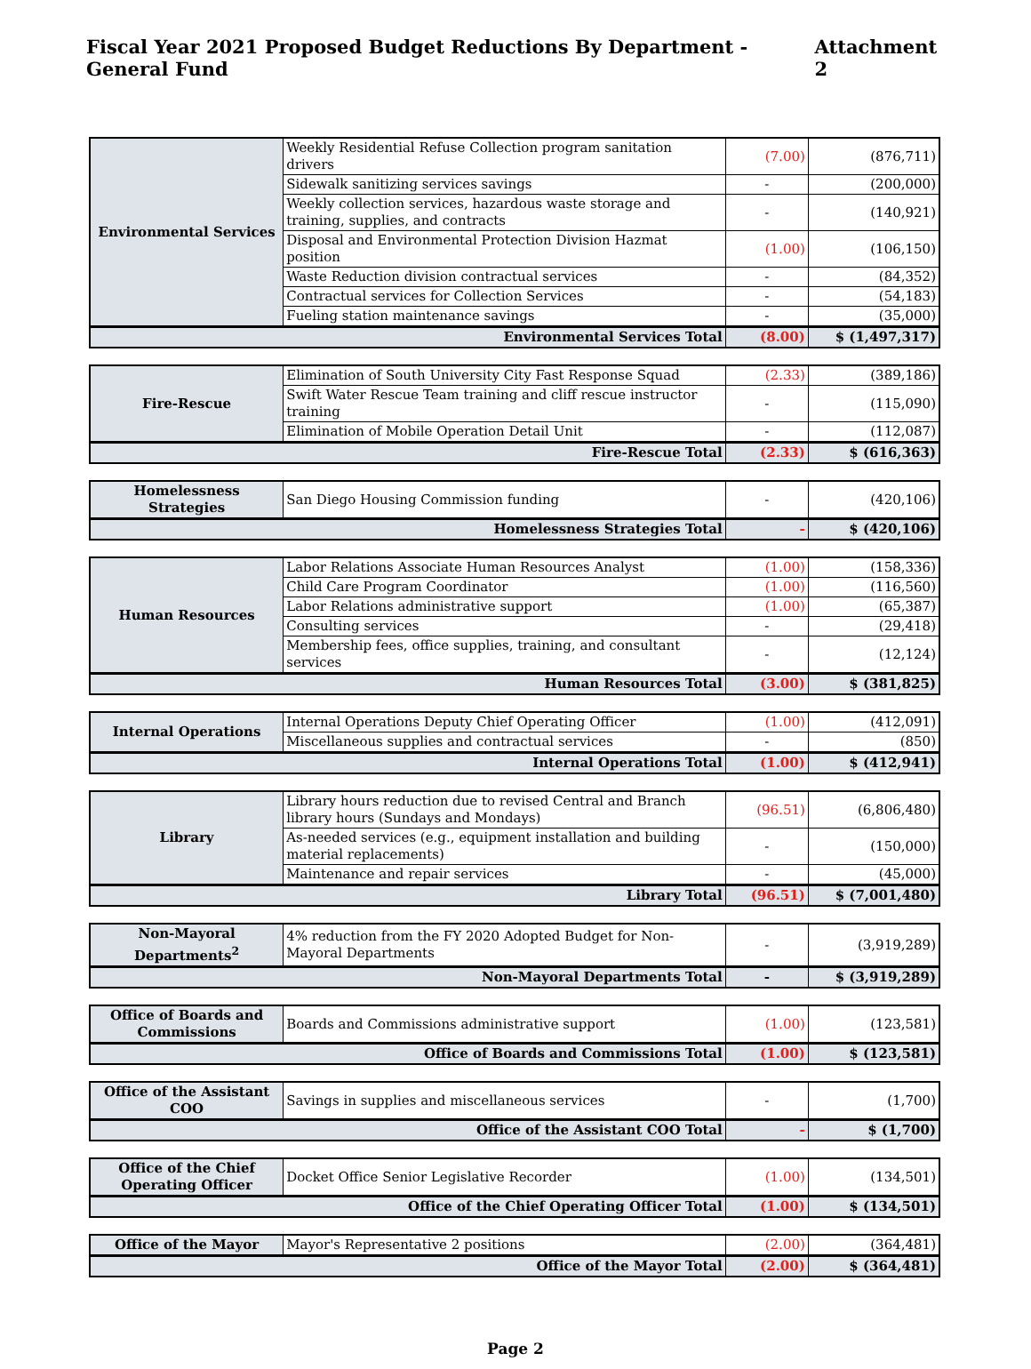Fiscal Year 2021 Proposed Budget Reductions By Department - General Fund Attachment 2
| Environmental Services | Weekly Residential Refuse Collection program sanitation drivers | (7.00) | (876,711) |
| | Sidewalk sanitizing services savings | - | (200,000) |
| | Weekly collection services, hazardous waste storage and training, supplies, and contracts | - | (140,921) |
| | Disposal and Environmental Protection Division Hazmat position | (1.00) | (106,150) |
| | Waste Reduction division contractual services | - | (84,352) |
| | Contractual services for Collection Services | - | (54,183) |
| | Fueling station maintenance savings | - | (35,000) |
| Environmental Services Total | | (8.00) | $ (1,497,317) |
| Fire-Rescue | Elimination of South University City Fast Response Squad | (2.33) | (389,186) |
| | Swift Water Rescue Team training and cliff rescue instructor training | - | (115,090) |
| | Elimination of Mobile Operation Detail Unit | - | (112,087) |
| Fire-Rescue Total | | (2.33) | $ (616,363) |
| Homelessness Strategies | San Diego Housing Commission funding | - | (420,106) |
| Homelessness Strategies Total | | - | $ (420,106) |
| Human Resources | Labor Relations Associate Human Resources Analyst | (1.00) | (158,336) |
| | Child Care Program Coordinator | (1.00) | (116,560) |
| | Labor Relations administrative support | (1.00) | (65,387) |
| | Consulting services | - | (29,418) |
| | Membership fees, office supplies, training, and consultant services | - | (12,124) |
| Human Resources Total | | (3.00) | $ (381,825) |
| Internal Operations | Internal Operations Deputy Chief Operating Officer | (1.00) | (412,091) |
| | Miscellaneous supplies and contractual services | - | (850) |
| Internal Operations Total | | (1.00) | $ (412,941) |
| Library | Library hours reduction due to revised Central and Branch library hours (Sundays and Mondays) | (96.51) | (6,806,480) |
| | As-needed services (e.g., equipment installation and building material replacements) | - | (150,000) |
| | Maintenance and repair services | - | (45,000) |
| Library Total | | (96.51) | $ (7,001,480) |
| Non-Mayoral Departments<sup>2</sup> | 4% reduction from the FY 2020 Adopted Budget for Non-Mayoral Departments | - | (3,919,289) |
| Non-Mayoral Departments Total | | - | $ (3,919,289) |
| Office of Boards and Commissions | Boards and Commissions administrative support | (1.00) | (123,581) |
| Office of Boards and Commissions Total | | (1.00) | $ (123,581) |
| Office of the Assistant COO | Savings in supplies and miscellaneous services | - | (1,700) |
| Office of the Assistant COO Total | | - | $ (1,700) |
| Office of the Chief Operating Officer | Docket Office Senior Legislative Recorder | (1.00) | (134,501) |
| Office of the Chief Operating Officer Total | | (1.00) | $ (134,501) |
| Office of the Mayor | Mayor's Representative 2 positions | (2.00) | (364,481) |
| Office of the Mayor Total | | (2.00) | $ (364,481) |
Page 2